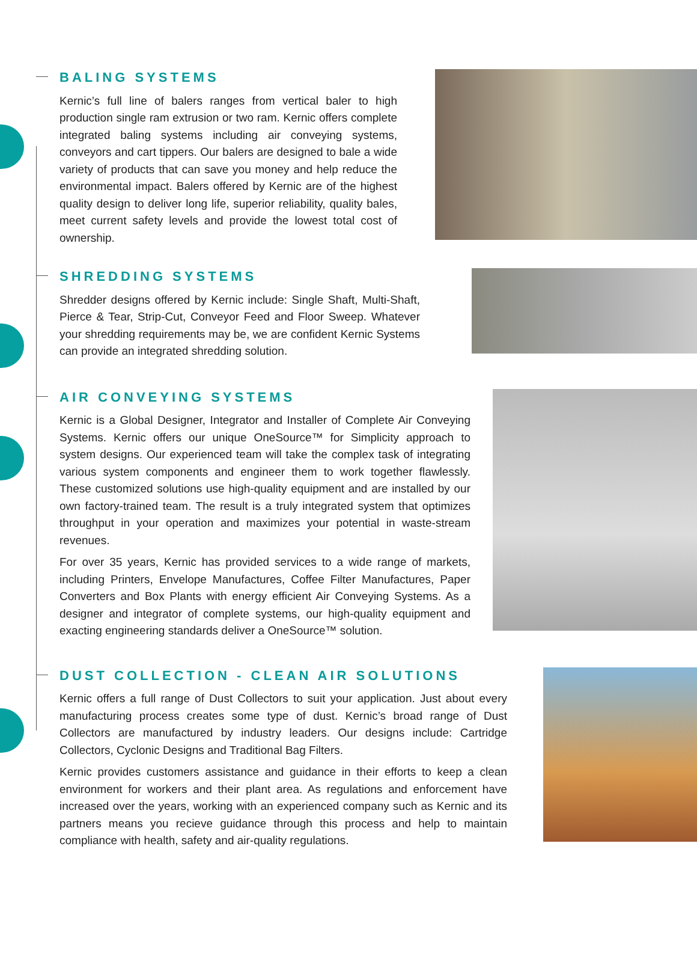BALING SYSTEMS
Kernic’s full line of balers ranges from vertical baler to high production single ram extrusion or two ram. Kernic offers complete integrated baling systems including air conveying systems, conveyors and cart tippers. Our balers are designed to bale a wide variety of products that can save you money and help reduce the environmental impact. Balers offered by Kernic are of the highest quality design to deliver long life, superior reliability, quality bales, meet current safety levels and provide the lowest total cost of ownership.
SHREDDING SYSTEMS
Shredder designs offered by Kernic include: Single Shaft, Multi-Shaft, Pierce & Tear, Strip-Cut, Conveyor Feed and Floor Sweep. Whatever your shredding requirements may be, we are confident Kernic Systems can provide an integrated shredding solution.
AIR CONVEYING SYSTEMS
Kernic is a Global Designer, Integrator and Installer of Complete Air Conveying Systems. Kernic offers our unique OneSource™ for Simplicity approach to system designs. Our experienced team will take the complex task of integrating various system components and engineer them to work together flawlessly. These customized solutions use high-quality equipment and are installed by our own factory-trained team. The result is a truly integrated system that optimizes throughput in your operation and maximizes your potential in waste-stream revenues.
For over 35 years, Kernic has provided services to a wide range of markets, including Printers, Envelope Manufactures, Coffee Filter Manufactures, Paper Converters and Box Plants with energy efficient Air Conveying Systems. As a designer and integrator of complete systems, our high-quality equipment and exacting engineering standards deliver a OneSource™ solution.
DUST COLLECTION - CLEAN AIR SOLUTIONS
Kernic offers a full range of Dust Collectors to suit your application. Just about every manufacturing process creates some type of dust. Kernic’s broad range of Dust Collectors are manufactured by industry leaders. Our designs include: Cartridge Collectors, Cyclonic Designs and Traditional Bag Filters.
Kernic provides customers assistance and guidance in their efforts to keep a clean environment for workers and their plant area. As regulations and enforcement have increased over the years, working with an experienced company such as Kernic and its partners means you recieve guidance through this process and help to maintain compliance with health, safety and air-quality regulations.